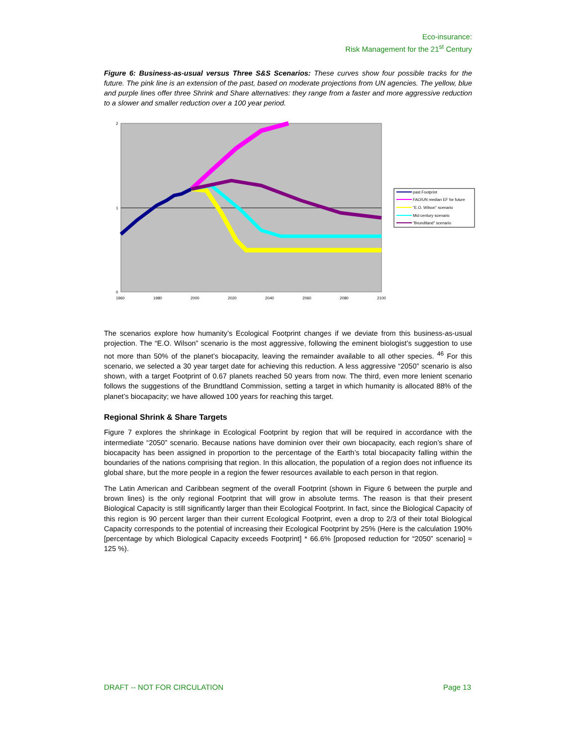Eco-insurance:
Risk Management for the 21<sup>st</sup> Century
Figure 6: Business-as-usual versus Three S&S Scenarios: These curves show four possible tracks for the future. The pink line is an extension of the past, based on moderate projections from UN agencies. The yellow, blue and purple lines offer three Shrink and Share alternatives: they range from a faster and more aggressive reduction to a slower and smaller reduction over a 100 year period.
2
1
0
1960
1980
2000
2020
2040
2060
2080
2100
past Footprint
FAO/UN median EF for future
"E.O. Wilson" scenario
Mid century scenario
"Brundtland" scenario
The scenarios explore how humanity’s Ecological Footprint changes if we deviate from this business-as-usual projection. The “E.O. Wilson” scenario is the most aggressive, following the eminent biologist’s suggestion to use not more than 50% of the planet’s biocapacity, leaving the remainder available to all other species. <sup>46</sup> For this scenario, we selected a 30 year target date for achieving this reduction. A less aggressive “2050” scenario is also shown, with a target Footprint of 0.67 planets reached 50 years from now. The third, even more lenient scenario follows the suggestions of the Brundtland Commission, setting a target in which humanity is allocated 88% of the planet’s biocapacity; we have allowed 100 years for reaching this target.
Regional Shrink & Share Targets
Figure 7 explores the shrinkage in Ecological Footprint by region that will be required in accordance with the intermediate “2050” scenario. Because nations have dominion over their own biocapacity, each region’s share of biocapacity has been assigned in proportion to the percentage of the Earth’s total biocapacity falling within the boundaries of the nations comprising that region. In this allocation, the population of a region does not influence its global share, but the more people in a region the fewer resources available to each person in that region.
The Latin American and Caribbean segment of the overall Footprint (shown in Figure 6 between the purple and brown lines) is the only regional Footprint that will grow in absolute terms. The reason is that their present Biological Capacity is still significantly larger than their Ecological Footprint. In fact, since the Biological Capacity of this region is 90 percent larger than their current Ecological Footprint, even a drop to 2/3 of their total Biological Capacity corresponds to the potential of increasing their Ecological Footprint by 25% (Here is the calculation 190% [percentage by which Biological Capacity exceeds Footprint] * 66.6% [proposed reduction for “2050” scenario] ≈ 125 %).
DRAFT -- NOT FOR CIRCULATION Page 13